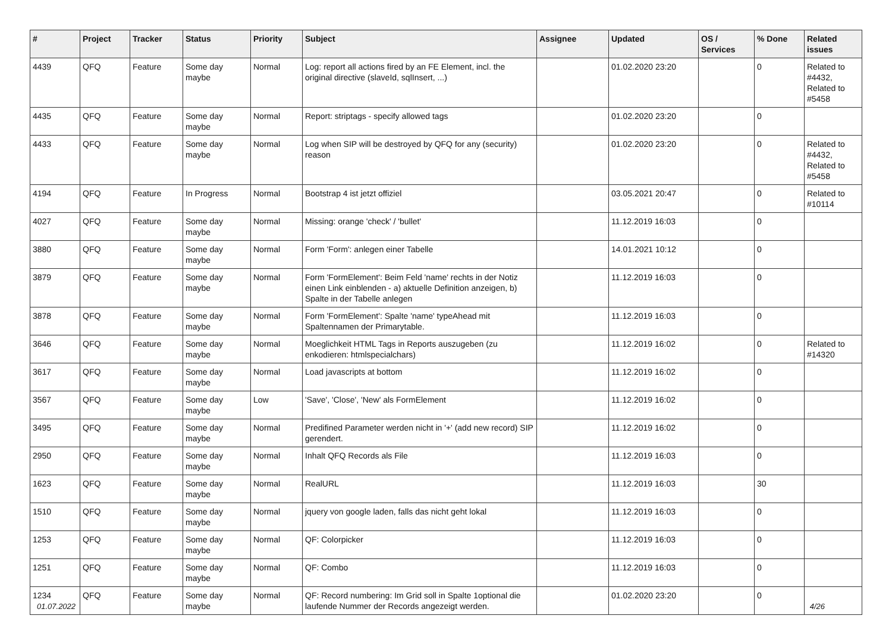| # | Project | Tracker | Status | Priority | Subject | Assignee | Updated | OS / Services | % Done | Related issues |
| --- | --- | --- | --- | --- | --- | --- | --- | --- | --- | --- |
| 4439 | QFQ | Feature | Some day maybe | Normal | Log: report all actions fired by an FE Element, incl. the original directive (slaveId, sqlInsert, ...) | | 01.02.2020 23:20 | | 0 | Related to #4432, Related to #5458 |
| 4435 | QFQ | Feature | Some day maybe | Normal | Report: striptags - specify allowed tags | | 01.02.2020 23:20 | | 0 | |
| 4433 | QFQ | Feature | Some day maybe | Normal | Log when SIP will be destroyed by QFQ for any (security) reason | | 01.02.2020 23:20 | | 0 | Related to #4432, Related to #5458 |
| 4194 | QFQ | Feature | In Progress | Normal | Bootstrap 4 ist jetzt offiziel | | 03.05.2021 20:47 | | 0 | Related to #10114 |
| 4027 | QFQ | Feature | Some day maybe | Normal | Missing: orange 'check' / 'bullet' | | 11.12.2019 16:03 | | 0 | |
| 3880 | QFQ | Feature | Some day maybe | Normal | Form 'Form': anlegen einer Tabelle | | 14.01.2021 10:12 | | 0 | |
| 3879 | QFQ | Feature | Some day maybe | Normal | Form 'FormElement': Beim Feld 'name' rechts in der Notiz einen Link einblenden - a) aktuelle Definition anzeigen, b) Spalte in der Tabelle anlegen | | 11.12.2019 16:03 | | 0 | |
| 3878 | QFQ | Feature | Some day maybe | Normal | Form 'FormElement': Spalte 'name' typeAhead mit Spaltennamen der Primarytable. | | 11.12.2019 16:03 | | 0 | |
| 3646 | QFQ | Feature | Some day maybe | Normal | Moeglichkeit HTML Tags in Reports auszugeben (zu enkodieren: htmlspecialchars) | | 11.12.2019 16:02 | | 0 | Related to #14320 |
| 3617 | QFQ | Feature | Some day maybe | Normal | Load javascripts at bottom | | 11.12.2019 16:02 | | 0 | |
| 3567 | QFQ | Feature | Some day maybe | Low | 'Save', 'Close', 'New' als FormElement | | 11.12.2019 16:02 | | 0 | |
| 3495 | QFQ | Feature | Some day maybe | Normal | Predifined Parameter werden nicht in '+' (add new record) SIP gerendert. | | 11.12.2019 16:02 | | 0 | |
| 2950 | QFQ | Feature | Some day maybe | Normal | Inhalt QFQ Records als File | | 11.12.2019 16:03 | | 0 | |
| 1623 | QFQ | Feature | Some day maybe | Normal | RealURL | | 11.12.2019 16:03 | | 30 | |
| 1510 | QFQ | Feature | Some day maybe | Normal | jquery von google laden, falls das nicht geht lokal | | 11.12.2019 16:03 | | 0 | |
| 1253 | QFQ | Feature | Some day maybe | Normal | QF: Colorpicker | | 11.12.2019 16:03 | | 0 | |
| 1251 | QFQ | Feature | Some day maybe | Normal | QF: Combo | | 11.12.2019 16:03 | | 0 | |
| 1234 | QFQ | Feature | Some day maybe | Normal | QF: Record numbering: Im Grid soll in Spalte 1optional die laufende Nummer der Records angezeigt werden. | | 01.02.2020 23:20 | | 0 | |
01.07.2022 4/26